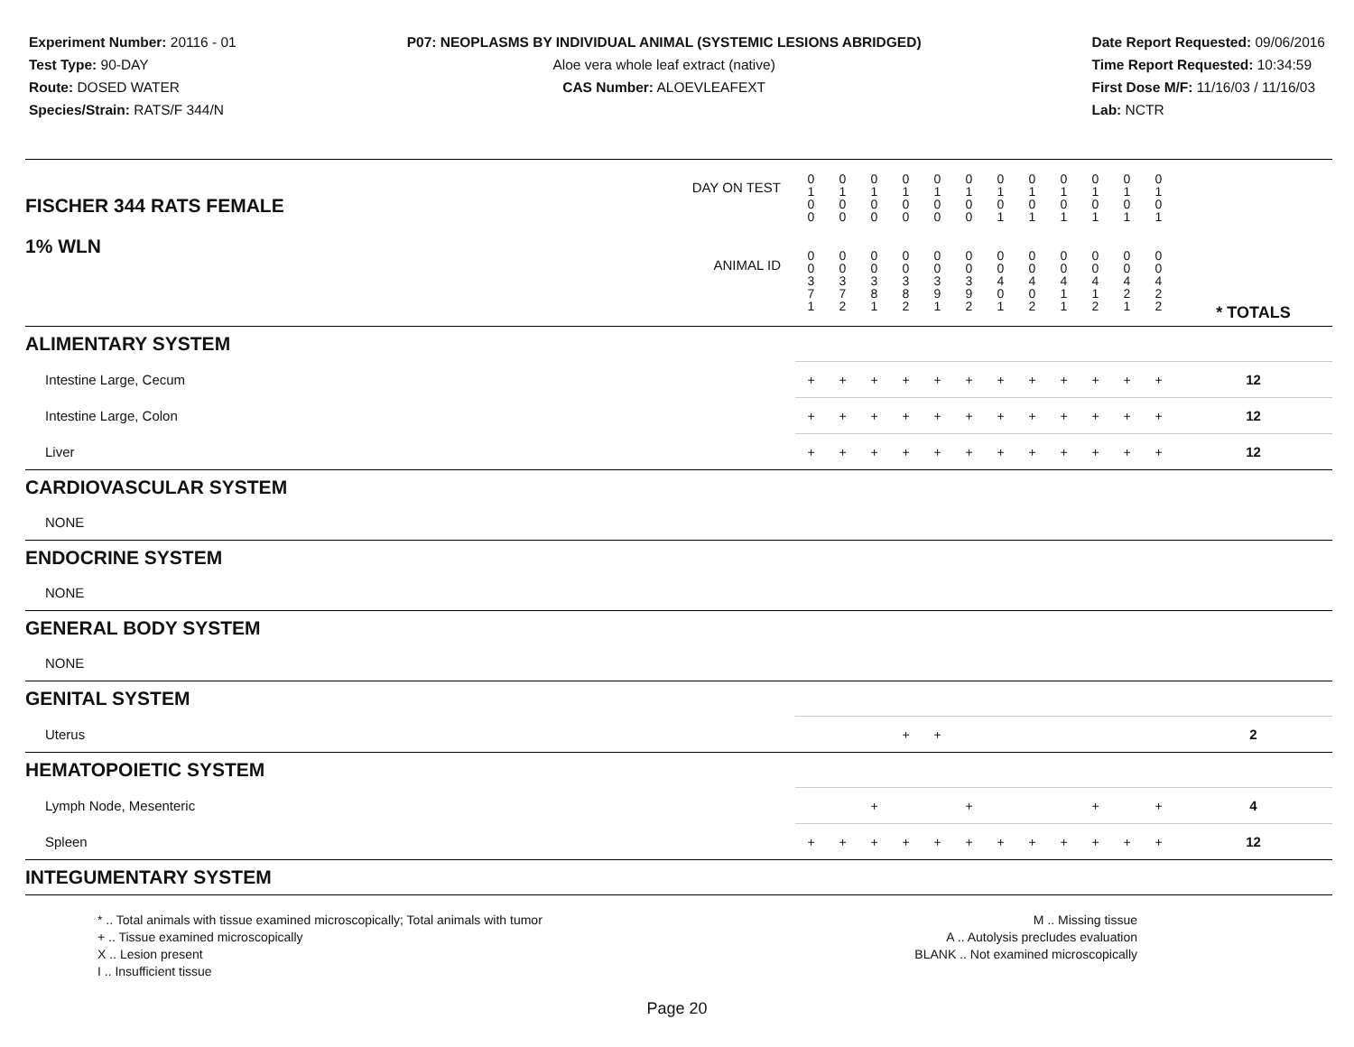Experiment Number: 20116 - 01
Test Type: 90-DAY
Route: DOSED WATER
Species/Strain: RATS/F 344/N
P07: NEOPLASMS BY INDIVIDUAL ANIMAL (SYSTEMIC LESIONS ABRIDGED)
Aloe vera whole leaf extract (native)
CAS Number: ALOEVLEAFEXT
Date Report Requested: 09/06/2016
Time Report Requested: 10:34:59
First Dose M/F: 11/16/03 / 11/16/03
Lab: NCTR
| DAY ON TEST FISCHER 344 RATS FEMALE | 0 1 0 0 | 0 1 0 0 | 0 1 0 0 | 0 1 0 0 | 0 1 0 0 | 0 1 0 0 | 0 1 0 1 | 0 1 0 1 | 0 1 0 1 | 0 1 0 1 | 0 1 0 1 | 0 1 0 1 | | |
| 1% WLN ANIMAL ID | 0 0 3 7 1 | 0 0 3 7 2 | 0 0 3 8 1 | 0 0 3 8 2 | 0 0 3 9 1 | 0 0 3 9 2 | 0 0 4 0 1 | 0 0 4 0 2 | 0 0 4 1 1 | 0 0 4 1 2 | 0 0 4 2 1 | 0 0 4 2 2 | | * TOTALS |
| ALIMENTARY SYSTEM | | | | | | | | | | | | | | |
| Intestine Large, Cecum | + | + | + | + | + | + | + | + | + | + | + | + | | 12 |
| Intestine Large, Colon | + | + | + | + | + | + | + | + | + | + | + | + | | 12 |
| Liver | + | + | + | + | + | + | + | + | + | + | + | + | | 12 |
| CARDIOVASCULAR SYSTEM | | | | | | | | | | | | | | |
| NONE | | | | | | | | | | | | | | |
| ENDOCRINE SYSTEM | | | | | | | | | | | | | | |
| NONE | | | | | | | | | | | | | | |
| GENERAL BODY SYSTEM | | | | | | | | | | | | | | |
| NONE | | | | | | | | | | | | | | |
| GENITAL SYSTEM | | | | | | | | | | | | | | |
| Uterus | | | | + | + | | | | | | | | | 2 |
| HEMATOPOIETIC SYSTEM | | | | | | | | | | | | | | |
| Lymph Node, Mesenteric | | | + | | | + | | | | + | | + | | 4 |
| Spleen | + | + | + | + | + | + | + | + | + | + | + | + | | 12 |
| INTEGUMENTARY SYSTEM | | | | | | | | | | | | | | |
* .. Total animals with tissue examined microscopically; Total animals with tumor
+ .. Tissue examined microscopically
X .. Lesion present
I .. Insufficient tissue
M .. Missing tissue
A .. Autolysis precludes evaluation
BLANK .. Not examined microscopically
Page 20